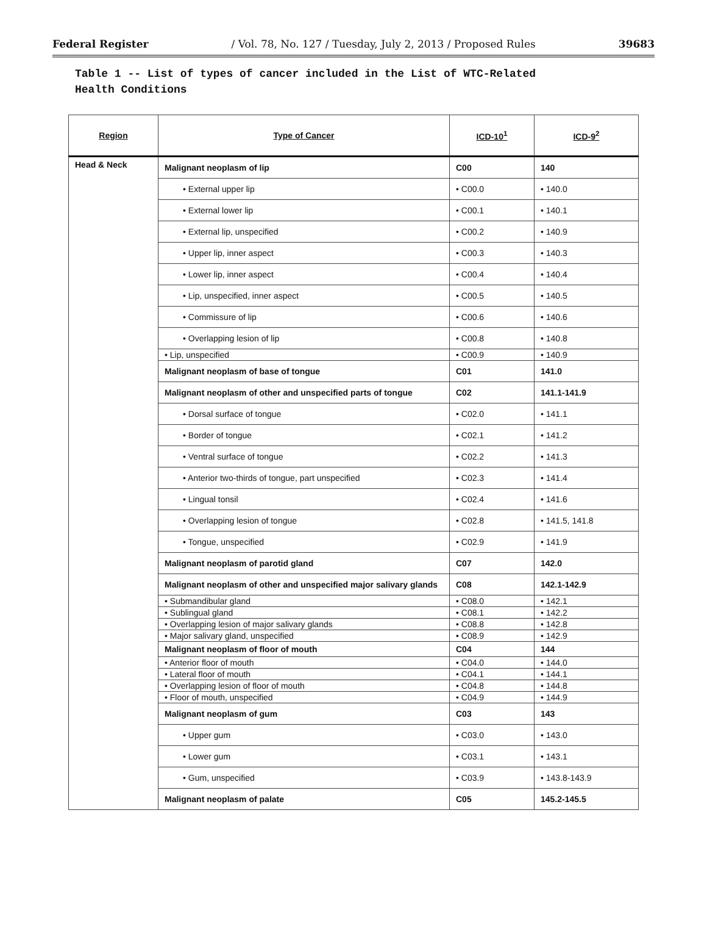Federal Register / Vol. 78, No. 127 / Tuesday, July 2, 2013 / Proposed Rules 39683
Table 1 -- List of types of cancer included in the List of WTC-Related
Health Conditions
| Region | Type of Cancer | ICD-10<sup>1</sup> | ICD-9<sup>2</sup> |
| --- | --- | --- | --- |
| Head & Neck | Malignant neoplasm of lip | C00 | 140 |
| | • External upper lip | • C00.0 | • 140.0 |
| | • External lower lip | • C00.1 | • 140.1 |
| | • External lip, unspecified | • C00.2 | • 140.9 |
| | • Upper lip, inner aspect | • C00.3 | • 140.3 |
| | • Lower lip, inner aspect | • C00.4 | • 140.4 |
| | • Lip, unspecified, inner aspect | • C00.5 | • 140.5 |
| | • Commissure of lip | • C00.6 | • 140.6 |
| | • Overlapping lesion of lip | • C00.8 | • 140.8 |
| | • Lip, unspecified | • C00.9 | • 140.9 |
| | Malignant neoplasm of base of tongue | C01 | 141.0 |
| | Malignant neoplasm of other and unspecified parts of tongue | C02 | 141.1-141.9 |
| | • Dorsal surface of tongue | • C02.0 | • 141.1 |
| | • Border of tongue | • C02.1 | • 141.2 |
| | • Ventral surface of tongue | • C02.2 | • 141.3 |
| | • Anterior two-thirds of tongue, part unspecified | • C02.3 | • 141.4 |
| | • Lingual tonsil | • C02.4 | • 141.6 |
| | • Overlapping lesion of tongue | • C02.8 | • 141.5, 141.8 |
| | • Tongue, unspecified | • C02.9 | • 141.9 |
| | Malignant neoplasm of parotid gland | C07 | 142.0 |
| | Malignant neoplasm of other and unspecified major salivary glands | C08 | 142.1-142.9 |
| | • Submandibular gland | • C08.0 | • 142.1 |
| | • Sublingual gland | • C08.1 | • 142.2 |
| | • Overlapping lesion of major salivary glands | • C08.8 | • 142.8 |
| | • Major salivary gland, unspecified | • C08.9 | • 142.9 |
| | Malignant neoplasm of floor of mouth | C04 | 144 |
| | • Anterior floor of mouth | • C04.0 | • 144.0 |
| | • Lateral floor of mouth | • C04.1 | • 144.1 |
| | • Overlapping lesion of floor of mouth | • C04.8 | • 144.8 |
| | • Floor of mouth, unspecified | • C04.9 | • 144.9 |
| | Malignant neoplasm of gum | C03 | 143 |
| | • Upper gum | • C03.0 | • 143.0 |
| | • Lower gum | • C03.1 | • 143.1 |
| | • Gum, unspecified | • C03.9 | • 143.8-143.9 |
| | Malignant neoplasm of palate | C05 | 145.2-145.5 |